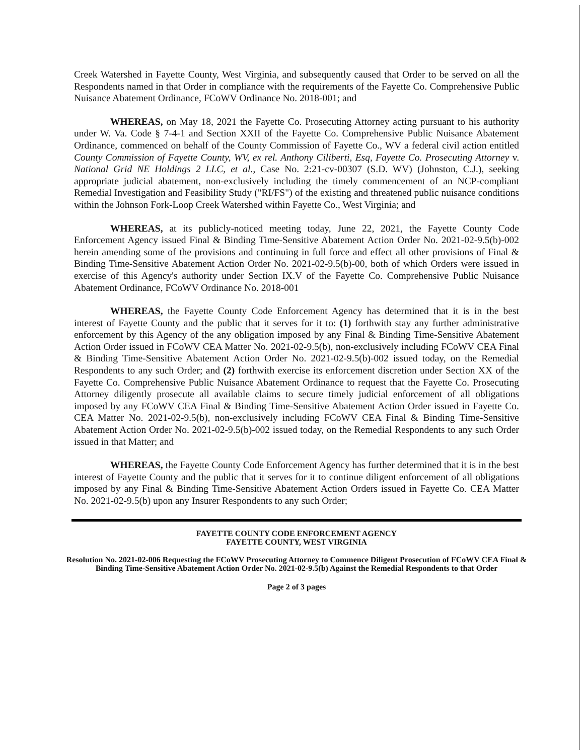Creek Watershed in Fayette County, West Virginia, and subsequently caused that Order to be served on all the Respondents named in that Order in compliance with the requirements of the Fayette Co. Comprehensive Public Nuisance Abatement Ordinance, FCoWV Ordinance No. 2018-001; and
WHEREAS, on May 18, 2021 the Fayette Co. Prosecuting Attorney acting pursuant to his authority under W. Va. Code § 7-4-1 and Section XXII of the Fayette Co. Comprehensive Public Nuisance Abatement Ordinance, commenced on behalf of the County Commission of Fayette Co., WV a federal civil action entitled County Commission of Fayette County, WV, ex rel. Anthony Ciliberti, Esq, Fayette Co. Prosecuting Attorney v. National Grid NE Holdings 2 LLC, et al., Case No. 2:21-cv-00307 (S.D. WV) (Johnston, C.J.), seeking appropriate judicial abatement, non-exclusively including the timely commencement of an NCP-compliant Remedial Investigation and Feasibility Study ("RI/FS") of the existing and threatened public nuisance conditions within the Johnson Fork-Loop Creek Watershed within Fayette Co., West Virginia; and
WHEREAS, at its publicly-noticed meeting today, June 22, 2021, the Fayette County Code Enforcement Agency issued Final & Binding Time-Sensitive Abatement Action Order No. 2021-02-9.5(b)-002 herein amending some of the provisions and continuing in full force and effect all other provisions of Final & Binding Time-Sensitive Abatement Action Order No. 2021-02-9.5(b)-00, both of which Orders were issued in exercise of this Agency's authority under Section IX.V of the Fayette Co. Comprehensive Public Nuisance Abatement Ordinance, FCoWV Ordinance No. 2018-001
WHEREAS, the Fayette County Code Enforcement Agency has determined that it is in the best interest of Fayette County and the public that it serves for it to: (1) forthwith stay any further administrative enforcement by this Agency of the any obligation imposed by any Final & Binding Time-Sensitive Abatement Action Order issued in FCoWV CEA Matter No. 2021-02-9.5(b), non-exclusively including FCoWV CEA Final & Binding Time-Sensitive Abatement Action Order No. 2021-02-9.5(b)-002 issued today, on the Remedial Respondents to any such Order; and (2) forthwith exercise its enforcement discretion under Section XX of the Fayette Co. Comprehensive Public Nuisance Abatement Ordinance to request that the Fayette Co. Prosecuting Attorney diligently prosecute all available claims to secure timely judicial enforcement of all obligations imposed by any FCoWV CEA Final & Binding Time-Sensitive Abatement Action Order issued in Fayette Co. CEA Matter No. 2021-02-9.5(b), non-exclusively including FCoWV CEA Final & Binding Time-Sensitive Abatement Action Order No. 2021-02-9.5(b)-002 issued today, on the Remedial Respondents to any such Order issued in that Matter; and
WHEREAS, the Fayette County Code Enforcement Agency has further determined that it is in the best interest of Fayette County and the public that it serves for it to continue diligent enforcement of all obligations imposed by any Final & Binding Time-Sensitive Abatement Action Orders issued in Fayette Co. CEA Matter No. 2021-02-9.5(b) upon any Insurer Respondents to any such Order;
FAYETTE COUNTY CODE ENFORCEMENT AGENCY
FAYETTE COUNTY, WEST VIRGINIA
Resolution No. 2021-02-006 Requesting the FCoWV Prosecuting Attorney to Commence Diligent Prosecution of FCoWV CEA Final & Binding Time-Sensitive Abatement Action Order No. 2021-02-9.5(b) Against the Remedial Respondents to that Order
Page 2 of 3 pages